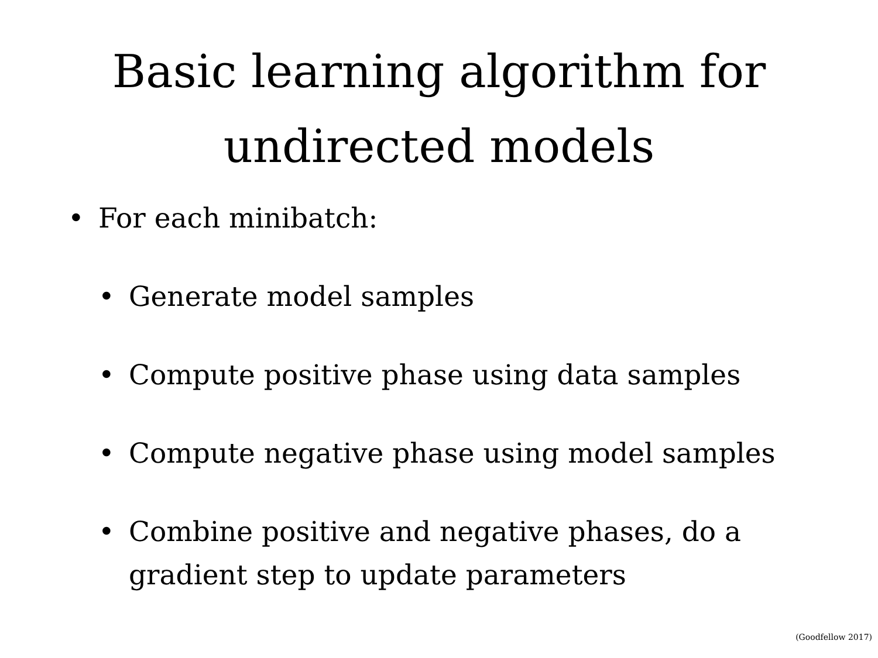Basic learning algorithm for
undirected models
• For each minibatch:
• Generate model samples
• Compute positive phase using data samples
• Compute negative phase using model samples
• Combine positive and negative phases, do a
gradient step to update parameters
(Goodfellow 2017)